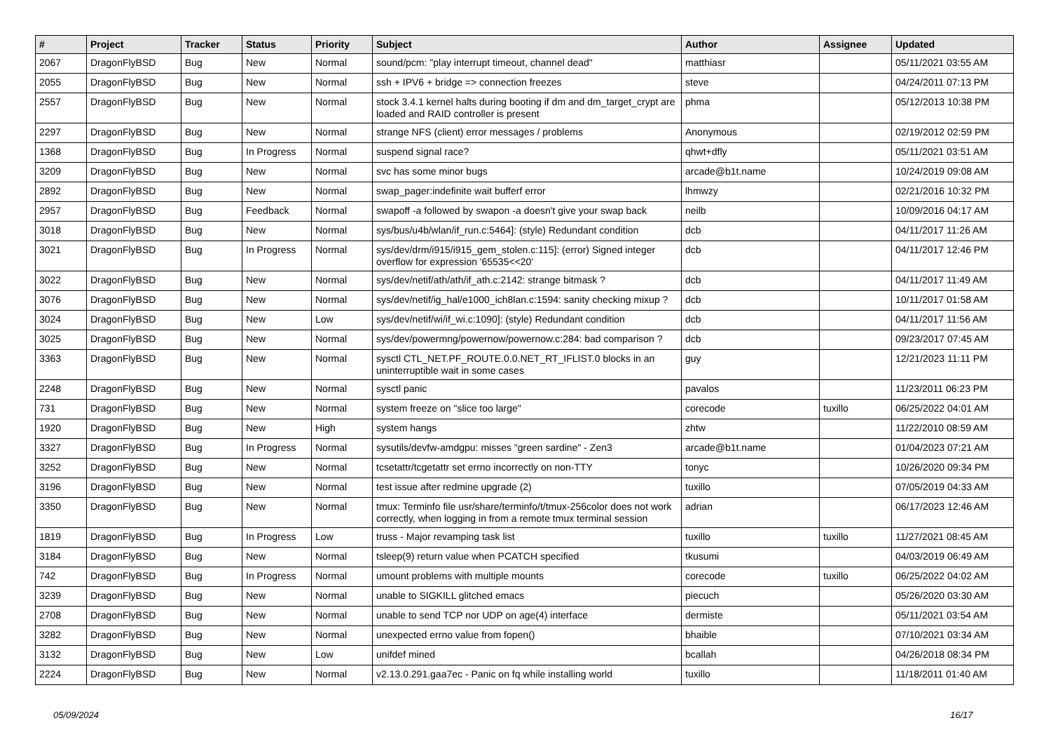| # | Project | Tracker | Status | Priority | Subject | Author | Assignee | Updated |
| --- | --- | --- | --- | --- | --- | --- | --- | --- |
| 2067 | DragonFlyBSD | Bug | New | Normal | sound/pcm: "play interrupt timeout, channel dead" | matthiasr | | 05/11/2021 03:55 AM |
| 2055 | DragonFlyBSD | Bug | New | Normal | ssh + IPV6 + bridge => connection freezes | steve | | 04/24/2011 07:13 PM |
| 2557 | DragonFlyBSD | Bug | New | Normal | stock 3.4.1 kernel halts during booting if dm and dm_target_crypt are loaded and RAID controller is present | phma | | 05/12/2013 10:38 PM |
| 2297 | DragonFlyBSD | Bug | New | Normal | strange NFS (client) error messages / problems | Anonymous | | 02/19/2012 02:59 PM |
| 1368 | DragonFlyBSD | Bug | In Progress | Normal | suspend signal race? | qhwt+dfly | | 05/11/2021 03:51 AM |
| 3209 | DragonFlyBSD | Bug | New | Normal | svc has some minor bugs | arcade@b1t.name | | 10/24/2019 09:08 AM |
| 2892 | DragonFlyBSD | Bug | New | Normal | swap_pager:indefinite wait bufferf error | lhmwzy | | 02/21/2016 10:32 PM |
| 2957 | DragonFlyBSD | Bug | Feedback | Normal | swapoff -a followed by swapon -a doesn't give your swap back | neilb | | 10/09/2016 04:17 AM |
| 3018 | DragonFlyBSD | Bug | New | Normal | sys/bus/u4b/wlan/if_run.c:5464]: (style) Redundant condition | dcb | | 04/11/2017 11:26 AM |
| 3021 | DragonFlyBSD | Bug | In Progress | Normal | sys/dev/drm/i915/i915_gem_stolen.c:115]: (error) Signed integer overflow for expression '65535<<20' | dcb | | 04/11/2017 12:46 PM |
| 3022 | DragonFlyBSD | Bug | New | Normal | sys/dev/netif/ath/ath/if_ath.c:2142: strange bitmask ? | dcb | | 04/11/2017 11:49 AM |
| 3076 | DragonFlyBSD | Bug | New | Normal | sys/dev/netif/ig_hal/e1000_ich8lan.c:1594: sanity checking mixup ? | dcb | | 10/11/2017 01:58 AM |
| 3024 | DragonFlyBSD | Bug | New | Low | sys/dev/netif/wi/if_wi.c:1090]: (style) Redundant condition | dcb | | 04/11/2017 11:56 AM |
| 3025 | DragonFlyBSD | Bug | New | Normal | sys/dev/powermng/powernow/powernow.c:284: bad comparison ? | dcb | | 09/23/2017 07:45 AM |
| 3363 | DragonFlyBSD | Bug | New | Normal | sysctl CTL_NET.PF_ROUTE.0.0.NET_RT_IFLIST.0 blocks in an uninterruptible wait in some cases | guy | | 12/21/2023 11:11 PM |
| 2248 | DragonFlyBSD | Bug | New | Normal | sysctl panic | pavalos | | 11/23/2011 06:23 PM |
| 731 | DragonFlyBSD | Bug | New | Normal | system freeze on "slice too large" | corecode | tuxillo | 06/25/2022 04:01 AM |
| 1920 | DragonFlyBSD | Bug | New | High | system hangs | zhtw | | 11/22/2010 08:59 AM |
| 3327 | DragonFlyBSD | Bug | In Progress | Normal | sysutils/devfw-amdgpu: misses "green sardine" - Zen3 | arcade@b1t.name | | 01/04/2023 07:21 AM |
| 3252 | DragonFlyBSD | Bug | New | Normal | tcsetattr/tcgetattr set errno incorrectly on non-TTY | tonyc | | 10/26/2020 09:34 PM |
| 3196 | DragonFlyBSD | Bug | New | Normal | test issue after redmine upgrade (2) | tuxillo | | 07/05/2019 04:33 AM |
| 3350 | DragonFlyBSD | Bug | New | Normal | tmux: Terminfo file usr/share/terminfo/t/tmux-256color does not work correctly, when logging in from a remote tmux terminal session | adrian | | 06/17/2023 12:46 AM |
| 1819 | DragonFlyBSD | Bug | In Progress | Low | truss - Major revamping task list | tuxillo | tuxillo | 11/27/2021 08:45 AM |
| 3184 | DragonFlyBSD | Bug | New | Normal | tsleep(9) return value when PCATCH specified | tkusumi | | 04/03/2019 06:49 AM |
| 742 | DragonFlyBSD | Bug | In Progress | Normal | umount problems with multiple mounts | corecode | tuxillo | 06/25/2022 04:02 AM |
| 3239 | DragonFlyBSD | Bug | New | Normal | unable to SIGKILL glitched emacs | piecuch | | 05/26/2020 03:30 AM |
| 2708 | DragonFlyBSD | Bug | New | Normal | unable to send TCP nor UDP on age(4) interface | dermiste | | 05/11/2021 03:54 AM |
| 3282 | DragonFlyBSD | Bug | New | Normal | unexpected errno value from fopen() | bhaible | | 07/10/2021 03:34 AM |
| 3132 | DragonFlyBSD | Bug | New | Low | unifdef mined | bcallah | | 04/26/2018 08:34 PM |
| 2224 | DragonFlyBSD | Bug | New | Normal | v2.13.0.291.gaa7ec - Panic on fq while installing world | tuxillo | | 11/18/2011 01:40 AM |
05/09/2024 16/17